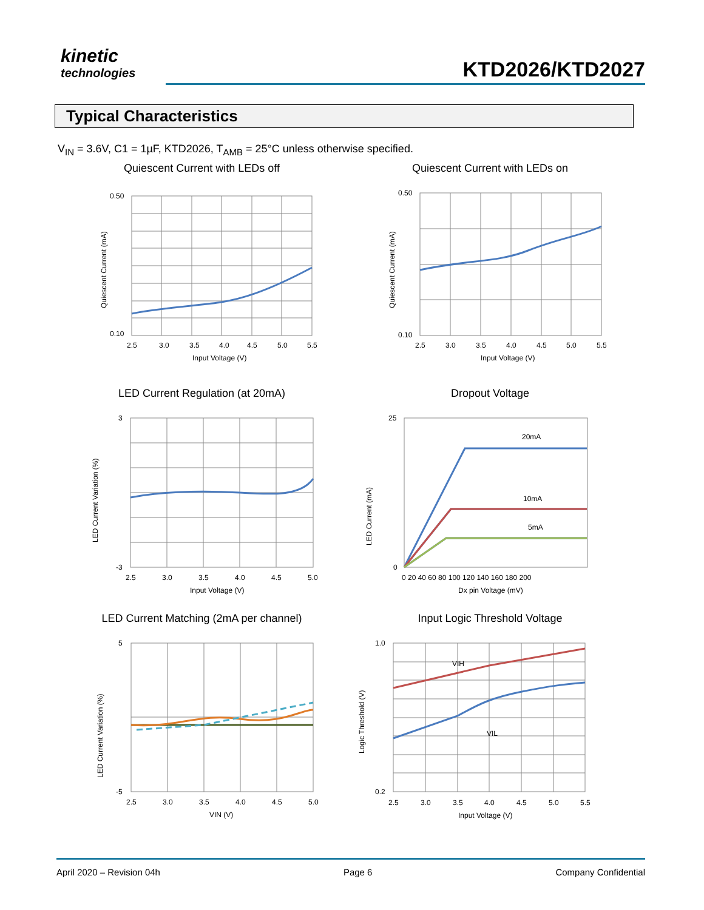kinetic
technologies
KTD2026/KTD2027
Typical Characteristics
V<sub>IN</sub> = 3.6V, C1 = 1µF, KTD2026, T<sub>AMB</sub> = 25°C unless otherwise specified.
Quiescent Current with LEDs off
0.50
0.10
2.5
3.0
3.5
4.0
4.5
5.0
5.5
Input Voltage (V)
Quiescent Current (mA)
Quiescent Current with LEDs on
0.50
0.10
2.5
3.0
3.5
4.0
4.5
5.0
5.5
Input Voltage (V)
Quiescent Current (mA)
LED Current Regulation (at 20mA)
3
-3
2.5
3.0
3.5
4.0
4.5
5.0
Input Voltage (V)
LED Current Variation (%)
Dropout Voltage
20mA
10mA
5mA
25
0
0 20 40 60 80 100 120 140 160 180 200
Dx pin Voltage (mV)
LED Current (mA)
LED Current Matching (2mA per channel)
5
-5
2.5
3.0
3.5
4.0
4.5
5.0
VIN (V)
LED Current Variation (%)
Input Logic Threshold Voltage
VIH
VIL
1.0
0.2
2.5
3.0
3.5
4.0
4.5
5.0
5.5
Input Voltage (V)
Logic Threshold (V)
April 2020 – Revision 04h Page 6 Company Confidential